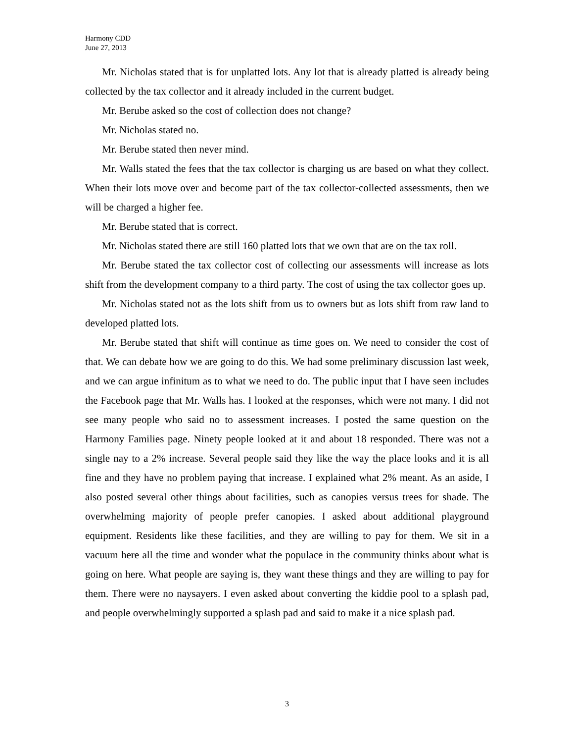Harmony CDD
June 27, 2013
Mr. Nicholas stated that is for unplatted lots. Any lot that is already platted is already being collected by the tax collector and it already included in the current budget.
Mr. Berube asked so the cost of collection does not change?
Mr. Nicholas stated no.
Mr. Berube stated then never mind.
Mr. Walls stated the fees that the tax collector is charging us are based on what they collect. When their lots move over and become part of the tax collector-collected assessments, then we will be charged a higher fee.
Mr. Berube stated that is correct.
Mr. Nicholas stated there are still 160 platted lots that we own that are on the tax roll.
Mr. Berube stated the tax collector cost of collecting our assessments will increase as lots shift from the development company to a third party. The cost of using the tax collector goes up.
Mr. Nicholas stated not as the lots shift from us to owners but as lots shift from raw land to developed platted lots.
Mr. Berube stated that shift will continue as time goes on. We need to consider the cost of that. We can debate how we are going to do this. We had some preliminary discussion last week, and we can argue infinitum as to what we need to do. The public input that I have seen includes the Facebook page that Mr. Walls has. I looked at the responses, which were not many. I did not see many people who said no to assessment increases. I posted the same question on the Harmony Families page. Ninety people looked at it and about 18 responded. There was not a single nay to a 2% increase. Several people said they like the way the place looks and it is all fine and they have no problem paying that increase. I explained what 2% meant. As an aside, I also posted several other things about facilities, such as canopies versus trees for shade. The overwhelming majority of people prefer canopies. I asked about additional playground equipment. Residents like these facilities, and they are willing to pay for them. We sit in a vacuum here all the time and wonder what the populace in the community thinks about what is going on here. What people are saying is, they want these things and they are willing to pay for them. There were no naysayers. I even asked about converting the kiddie pool to a splash pad, and people overwhelmingly supported a splash pad and said to make it a nice splash pad.
3